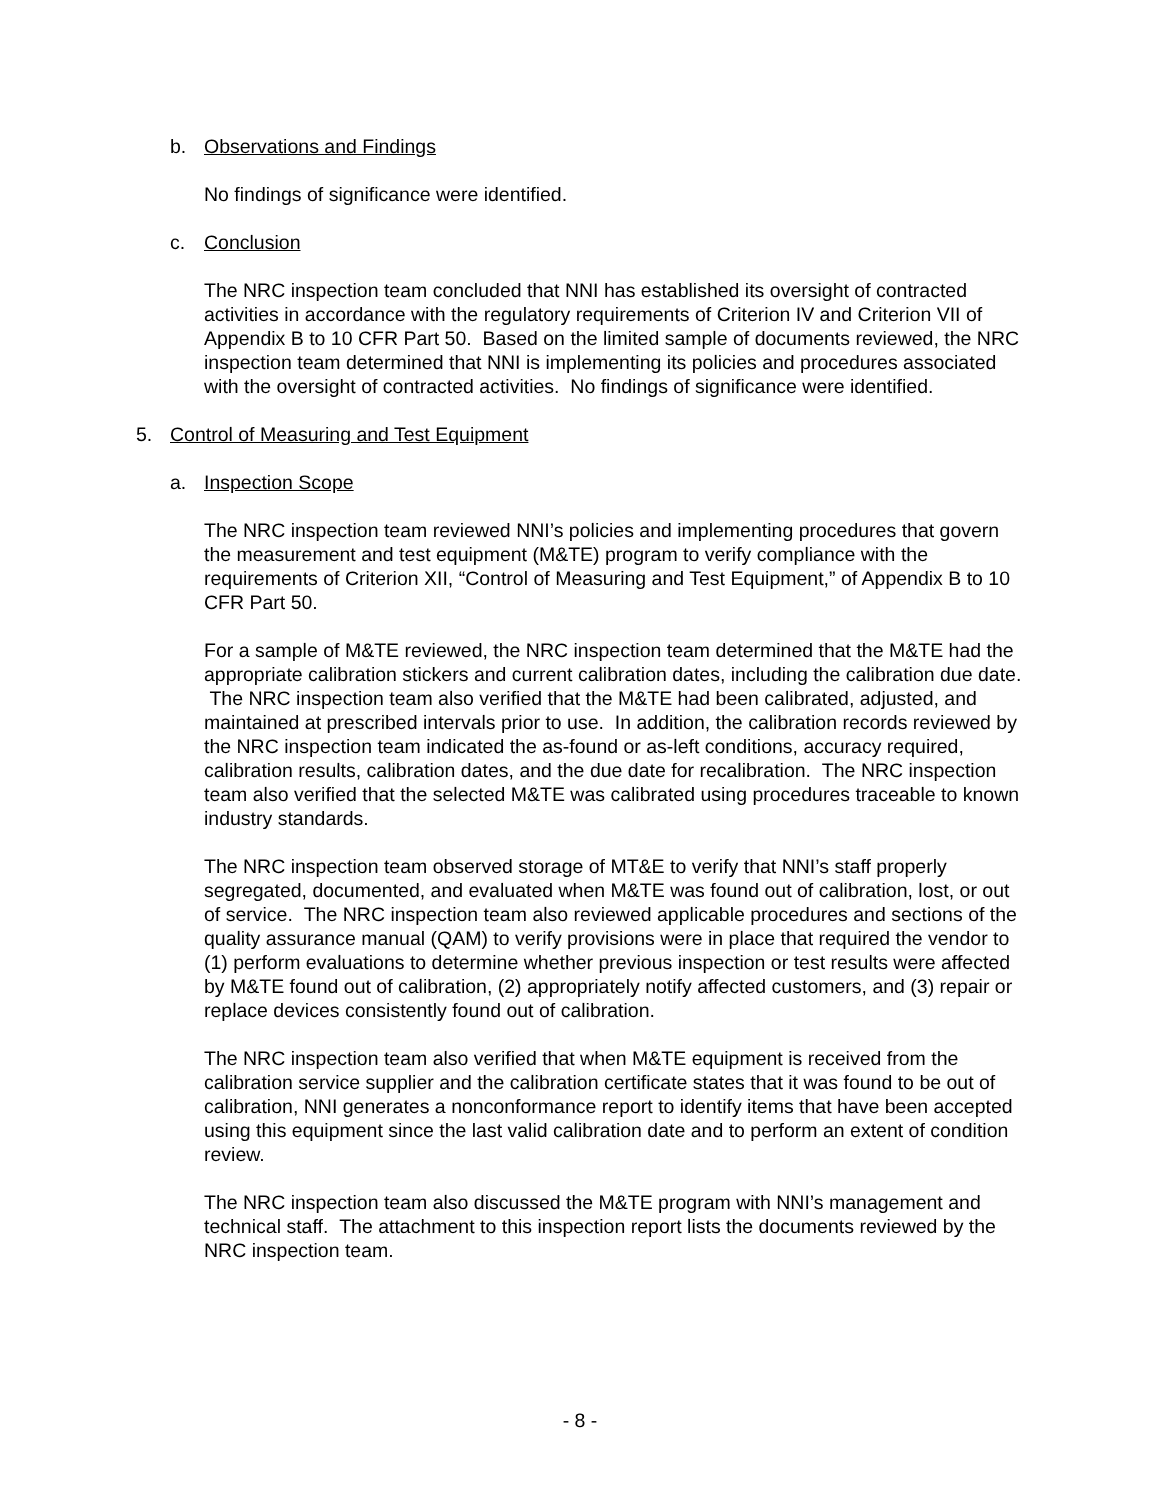b. Observations and Findings
No findings of significance were identified.
c. Conclusion
The NRC inspection team concluded that NNI has established its oversight of contracted activities in accordance with the regulatory requirements of Criterion IV and Criterion VII of Appendix B to 10 CFR Part 50. Based on the limited sample of documents reviewed, the NRC inspection team determined that NNI is implementing its policies and procedures associated with the oversight of contracted activities. No findings of significance were identified.
5. Control of Measuring and Test Equipment
a. Inspection Scope
The NRC inspection team reviewed NNI’s policies and implementing procedures that govern the measurement and test equipment (M&TE) program to verify compliance with the requirements of Criterion XII, “Control of Measuring and Test Equipment,” of Appendix B to 10 CFR Part 50.
For a sample of M&TE reviewed, the NRC inspection team determined that the M&TE had the appropriate calibration stickers and current calibration dates, including the calibration due date. The NRC inspection team also verified that the M&TE had been calibrated, adjusted, and maintained at prescribed intervals prior to use. In addition, the calibration records reviewed by the NRC inspection team indicated the as-found or as-left conditions, accuracy required, calibration results, calibration dates, and the due date for recalibration. The NRC inspection team also verified that the selected M&TE was calibrated using procedures traceable to known industry standards.
The NRC inspection team observed storage of MT&E to verify that NNI’s staff properly segregated, documented, and evaluated when M&TE was found out of calibration, lost, or out of service. The NRC inspection team also reviewed applicable procedures and sections of the quality assurance manual (QAM) to verify provisions were in place that required the vendor to (1) perform evaluations to determine whether previous inspection or test results were affected by M&TE found out of calibration, (2) appropriately notify affected customers, and (3) repair or replace devices consistently found out of calibration.
The NRC inspection team also verified that when M&TE equipment is received from the calibration service supplier and the calibration certificate states that it was found to be out of calibration, NNI generates a nonconformance report to identify items that have been accepted using this equipment since the last valid calibration date and to perform an extent of condition review.
The NRC inspection team also discussed the M&TE program with NNI’s management and technical staff. The attachment to this inspection report lists the documents reviewed by the NRC inspection team.
- 8 -